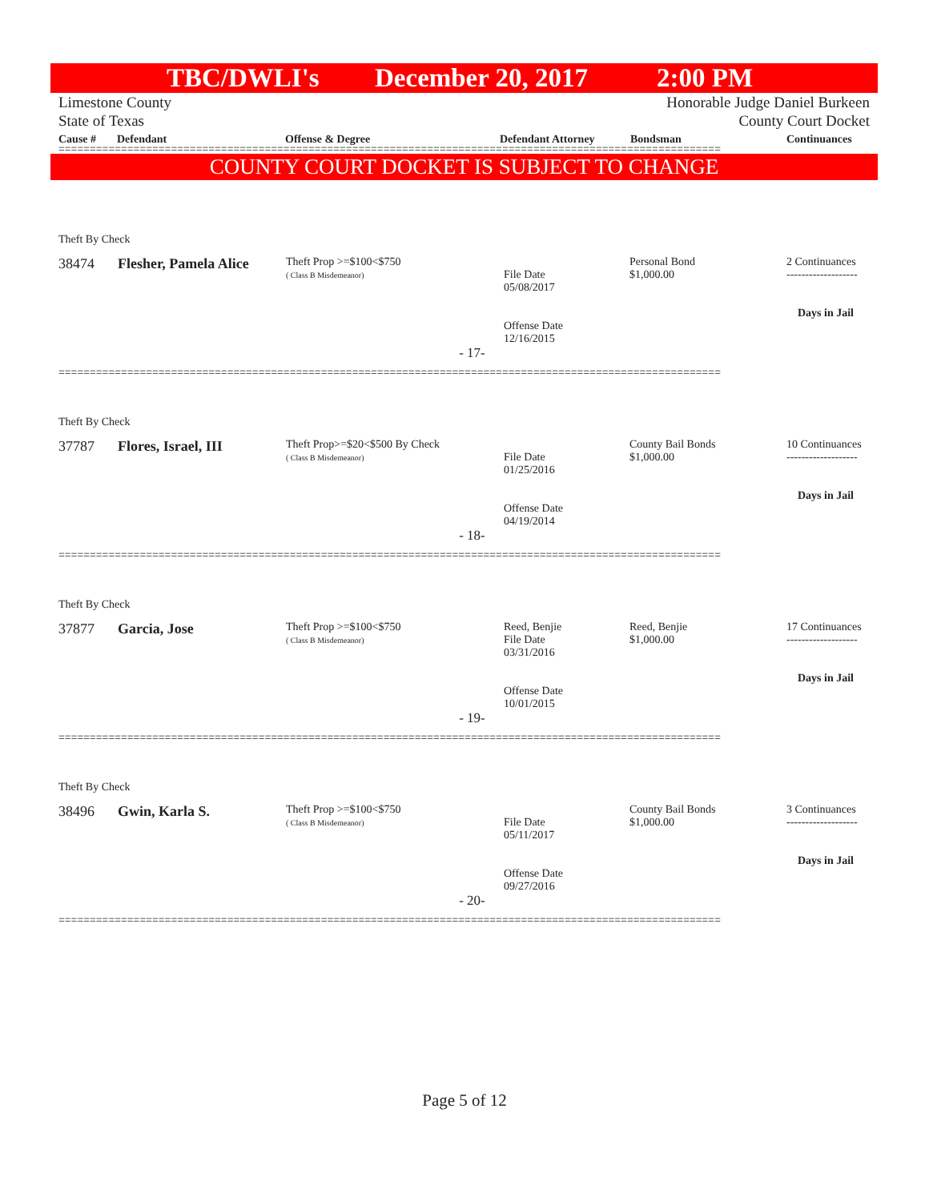TBC/DWLI's December 20, 2017 2:00 PM
Limestone County
State of Texas
Honorable Judge Daniel Burkeen
County Court Docket
Cause # Defendant Offense & Degree Defendant Attorney Bondsman Continuances
==========================================================================================================
COUNTY COURT DOCKET IS SUBJECT TO CHANGE
Theft By Check
| 38474 | Flesher, Pamela Alice | Theft Prop >=$100<$750 ( Class B Misdemeanor) | File Date 05/08/2017 Offense Date 12/16/2015 | Personal Bond $1,000.00 | 2 Continuances ------------------- Days in Jail |
- 17-
==========================================================================================================
Theft By Check
| 37787 | Flores, Israel, III | Theft Prop>=$20<$500 By Check ( Class B Misdemeanor) | File Date 01/25/2016 Offense Date 04/19/2014 | County Bail Bonds $1,000.00 | 10 Continuances ------------------- Days in Jail |
- 18-
==========================================================================================================
Theft By Check
| 37877 | Garcia, Jose | Theft Prop >=$100<$750 ( Class B Misdemeanor) | Reed, Benjie File Date 03/31/2016 Offense Date 10/01/2015 | Reed, Benjie $1,000.00 | 17 Continuances ------------------- Days in Jail |
- 19-
==========================================================================================================
Theft By Check
| 38496 | Gwin, Karla S. | Theft Prop >=$100<$750 ( Class B Misdemeanor) | File Date 05/11/2017 Offense Date 09/27/2016 | County Bail Bonds $1,000.00 | 3 Continuances ------------------- Days in Jail |
- 20-
==========================================================================================================
Page 5 of 12